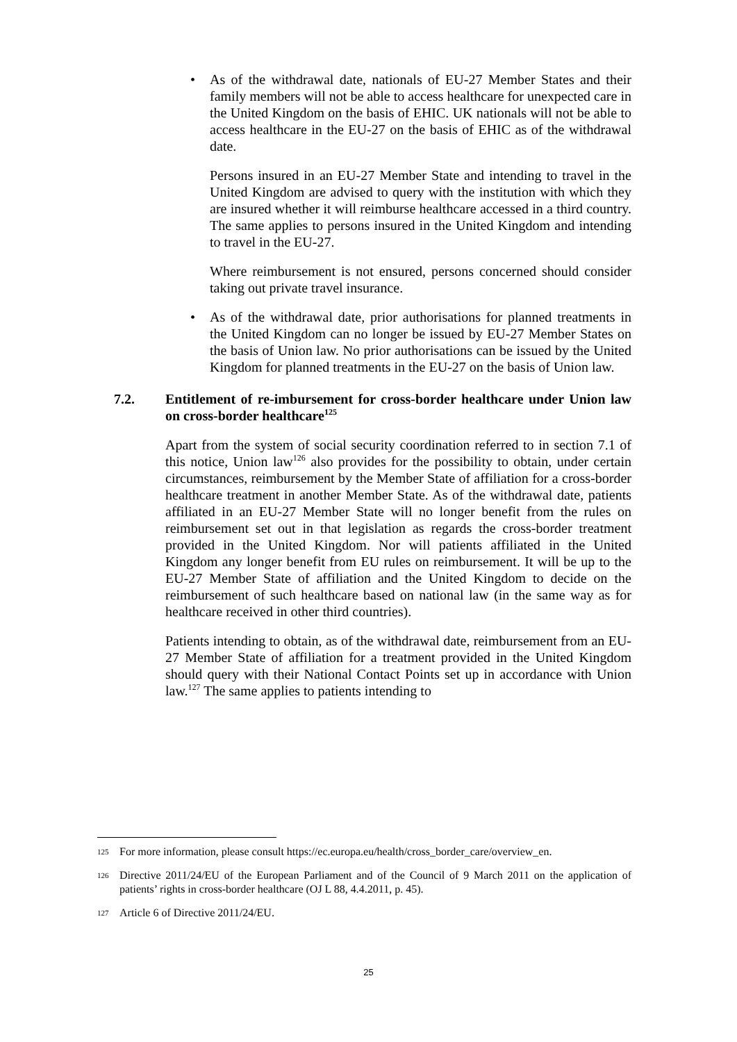•
As of the withdrawal date, nationals of EU-27 Member States and their family members will not be able to access healthcare for unexpected care in the United Kingdom on the basis of EHIC. UK nationals will not be able to access healthcare in the EU-27 on the basis of EHIC as of the withdrawal date.
Persons insured in an EU-27 Member State and intending to travel in the United Kingdom are advised to query with the institution with which they are insured whether it will reimburse healthcare accessed in a third country. The same applies to persons insured in the United Kingdom and intending to travel in the EU-27.
Where reimbursement is not ensured, persons concerned should consider taking out private travel insurance.
•
As of the withdrawal date, prior authorisations for planned treatments in the United Kingdom can no longer be issued by EU-27 Member States on the basis of Union law. No prior authorisations can be issued by the United Kingdom for planned treatments in the EU-27 on the basis of Union law.
7.2. Entitlement of re-imbursement for cross-border healthcare under Union law on cross-border healthcare<sup>125</sup>
Apart from the system of social security coordination referred to in section 7.1 of this notice, Union law<sup>126</sup> also provides for the possibility to obtain, under certain circumstances, reimbursement by the Member State of affiliation for a cross-border healthcare treatment in another Member State. As of the withdrawal date, patients affiliated in an EU-27 Member State will no longer benefit from the rules on reimbursement set out in that legislation as regards the cross-border treatment provided in the United Kingdom. Nor will patients affiliated in the United Kingdom any longer benefit from EU rules on reimbursement. It will be up to the EU-27 Member State of affiliation and the United Kingdom to decide on the reimbursement of such healthcare based on national law (in the same way as for healthcare received in other third countries).
Patients intending to obtain, as of the withdrawal date, reimbursement from an EU-27 Member State of affiliation for a treatment provided in the United Kingdom should query with their National Contact Points set up in accordance with Union law.<sup>127</sup> The same applies to patients intending to
125
For more information, please consult https://ec.europa.eu/health/cross_border_care/overview_en.
126
Directive 2011/24/EU of the European Parliament and of the Council of 9 March 2011 on the application of patients’ rights in cross-border healthcare (OJ L 88, 4.4.2011, p. 45).
127
Article 6 of Directive 2011/24/EU.
25